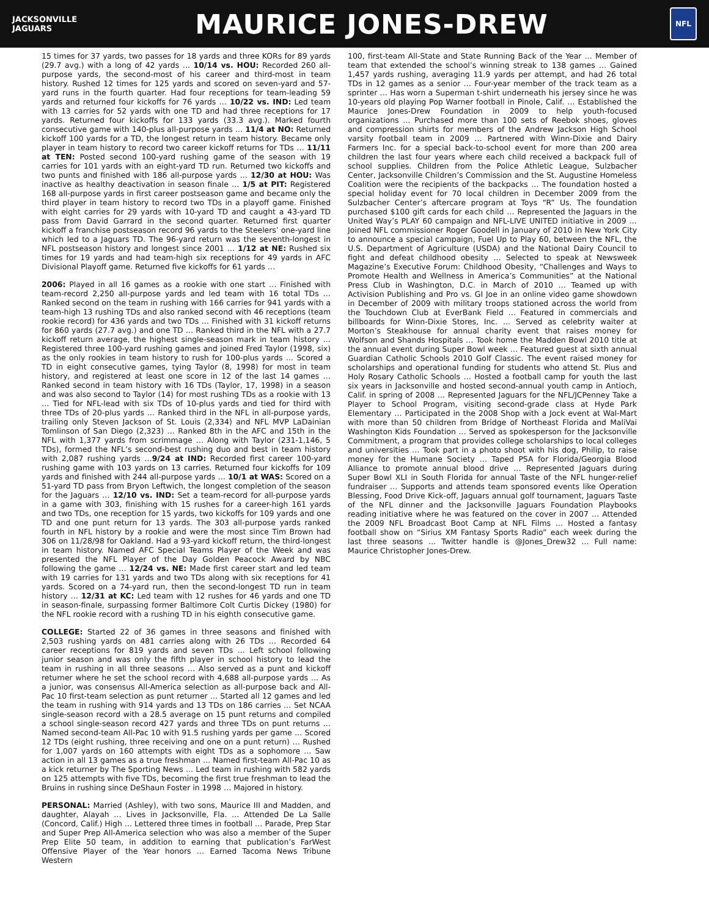JACKSONVILLE
JAGUARS
MAURICE JONES-DREW
NFL
15 times for 37 yards, two passes for 18 yards and three KORs for 89 yards (29.7 avg.) with a long of 42 yards … 10/14 vs. HOU: Recorded 260 all-purpose yards, the second-most of his career and third-most in team history. Rushed 12 times for 125 yards and scored on seven-yard and 57-yard runs in the fourth quarter. Had four receptions for team-leading 59 yards and returned four kickoffs for 76 yards … 10/22 vs. IND: Led team with 13 carries for 52 yards with one TD and had three receptions for 17 yards. Returned four kickoffs for 133 yards (33.3 avg.). Marked fourth consecutive game with 140-plus all-purpose yards … 11/4 at NO: Returned kickoff 100 yards for a TD, the longest return in team history. Became only player in team history to record two career kickoff returns for TDs … 11/11 at TEN: Posted second 100-yard rushing game of the season with 19 carries for 101 yards with an eight-yard TD run. Returned two kickoffs and two punts and finished with 186 all-purpose yards … 12/30 at HOU: Was inactive as healthy deactivation in season finale … 1/5 at PIT: Registered 168 all-purpose yards in first career postseason game and became only the third player in team history to record two TDs in a playoff game. Finished with eight carries for 29 yards with 10-yard TD and caught a 43-yard TD pass from David Garrard in the second quarter. Returned first quarter kickoff a franchise postseason record 96 yards to the Steelers’ one-yard line which led to a Jaguars TD. The 96-yard return was the seventh-longest in NFL postseason history and longest since 2001 … 1/12 at NE: Rushed six times for 19 yards and had team-high six receptions for 49 yards in AFC Divisional Playoff game. Returned five kickoffs for 61 yards …
2006: Played in all 16 games as a rookie with one start … Finished with team-record 2,250 all-purpose yards and led team with 16 total TDs … Ranked second on the team in rushing with 166 carries for 941 yards with a team-high 13 rushing TDs and also ranked second with 46 receptions (team rookie record) for 436 yards and two TDs … Finished with 31 kickoff returns for 860 yards (27.7 avg.) and one TD … Ranked third in the NFL with a 27.7 kickoff return average, the highest single-season mark in team history … Registered three 100-yard rushing games and joined Fred Taylor (1998, six) as the only rookies in team history to rush for 100-plus yards … Scored a TD in eight consecutive games, tying Taylor (8, 1998) for most in team history, and registered at least one score in 12 of the last 14 games … Ranked second in team history with 16 TDs (Taylor, 17, 1998) in a season and was also second to Taylor (14) for most rushing TDs as a rookie with 13 … Tied for NFL-lead with six TDs of 10-plus yards and tied for third with three TDs of 20-plus yards … Ranked third in the NFL in all-purpose yards, trailing only Steven Jackson of St. Louis (2,334) and NFL MVP LaDainian Tomlinson of San Diego (2,323) … Ranked 8th in the AFC and 15th in the NFL with 1,377 yards from scrimmage … Along with Taylor (231-1,146, 5 TDs), formed the NFL’s second-best rushing duo and best in team history with 2,087 rushing yards …9/24 at IND: Recorded first career 100-yard rushing game with 103 yards on 13 carries. Returned four kickoffs for 109 yards and finished with 244 all-purpose yards … 10/1 at WAS: Scored on a 51-yard TD pass from Bryon Leftwich, the longest completion of the season for the Jaguars … 12/10 vs. IND: Set a team-record for all-purpose yards in a game with 303, finishing with 15 rushes for a career-high 161 yards and two TDs, one reception for 15 yards, two kickoffs for 109 yards and one TD and one punt return for 13 yards. The 303 all-purpose yards ranked fourth in NFL history by a rookie and were the most since Tim Brown had 306 on 11/28/98 for Oakland. Had a 93-yard kickoff return, the third-longest in team history. Named AFC Special Teams Player of the Week and was presented the NFL Player of the Day Golden Peacock Award by NBC following the game … 12/24 vs. NE: Made first career start and led team with 19 carries for 131 yards and two TDs along with six receptions for 41 yards. Scored on a 74-yard run, then the second-longest TD run in team history … 12/31 at KC: Led team with 12 rushes for 46 yards and one TD in season-finale, surpassing former Baltimore Colt Curtis Dickey (1980) for the NFL rookie record with a rushing TD in his eighth consecutive game.
COLLEGE: Started 22 of 36 games in three seasons and finished with 2,503 rushing yards on 481 carries along with 26 TDs … Recorded 64 career receptions for 819 yards and seven TDs … Left school following junior season and was only the fifth player in school history to lead the team in rushing in all three seasons … Also served as a punt and kickoff returner where he set the school record with 4,688 all-purpose yards … As a junior, was consensus All-America selection as all-purpose back and All-Pac 10 first-team selection as punt returner … Started all 12 games and led the team in rushing with 914 yards and 13 TDs on 186 carries … Set NCAA single-season record with a 28.5 average on 15 punt returns and compiled a school single-season record 427 yards and three TDs on punt returns … Named second-team All-Pac 10 with 91.5 rushing yards per game … Scored 12 TDs (eight rushing, three receiving and one on a punt return) … Rushed for 1,007 yards on 160 attempts with eight TDs as a sophomore ... Saw action in all 13 games as a true freshman … Named first-team All-Pac 10 as a kick returner by The Sporting News … Led team in rushing with 582 yards on 125 attempts with five TDs, becoming the first true freshman to lead the Bruins in rushing since DeShaun Foster in 1998 … Majored in history.
PERSONAL: Married (Ashley), with two sons, Maurice III and Madden, and daughter, Alayah … Lives in Jacksonville, Fla. … Attended De La Salle (Concord, Calif.) High … Lettered three times in football … Parade, Prep Star and Super Prep All-America selection who was also a member of the Super Prep Elite 50 team, in addition to earning that publication’s FarWest Offensive Player of the Year honors … Earned Tacoma News Tribune Western
100, first-team All-State and State Running Back of the Year … Member of team that extended the school’s winning streak to 138 games … Gained 1,457 yards rushing, averaging 11.9 yards per attempt, and had 26 total TDs in 12 games as a senior … Four-year member of the track team as a sprinter … Has worn a Superman t-shirt underneath his jersey since he was 10-years old playing Pop Warner football in Pinole, Calif. … Established the Maurice Jones-Drew Foundation in 2009 to help youth-focused organizations … Purchased more than 100 sets of Reebok shoes, gloves and compression shirts for members of the Andrew Jackson High School varsity football team in 2009 … Partnered with Winn-Dixie and Dairy Farmers Inc. for a special back-to-school event for more than 200 area children the last four years where each child received a backpack full of school supplies. Children from the Police Athletic League, Sulzbacher Center, Jacksonville Children’s Commission and the St. Augustine Homeless Coalition were the recipients of the backpacks … The foundation hosted a special holiday event for 70 local children in December 2009 from the Sulzbacher Center’s aftercare program at Toys “R” Us. The foundation purchased $100 gift cards for each child … Represented the Jaguars in the United Way’s PLAY 60 campaign and NFL-LIVE UNITED initiative in 2009 … Joined NFL commissioner Roger Goodell in January of 2010 in New York City to announce a special campaign, Fuel Up to Play 60, between the NFL, the U.S. Department of Agriculture (USDA) and the National Dairy Council to fight and defeat childhood obesity … Selected to speak at Newsweek Magazine’s Executive Forum: Childhood Obesity, “Challenges and Ways to Promote Health and Wellness in America’s Communities” at the National Press Club in Washington, D.C. in March of 2010 … Teamed up with Activision Publishing and Pro vs. GI Joe in an online video game showdown in December of 2009 with military troops stationed across the world from the Touchdown Club at EverBank Field … Featured in commercials and billboards for Winn-Dixie Stores, Inc. … Served as celebrity waiter at Morton’s Steakhouse for annual charity event that raises money for Wolfson and Shands Hospitals … Took home the Madden Bowl 2010 title at the annual event during Super Bowl week … Featured guest at sixth annual Guardian Catholic Schools 2010 Golf Classic. The event raised money for scholarships and operational funding for students who attend St. Pius and Holy Rosary Catholic Schools … Hosted a football camp for youth the last six years in Jacksonville and hosted second-annual youth camp in Antioch, Calif. in spring of 2008 … Represented Jaguars for the NFL/JCPenney Take a Player to School Program, visiting second-grade class at Hyde Park Elementary … Participated in the 2008 Shop with a Jock event at Wal-Mart with more than 50 children from Bridge of Northeast Florida and MaliVai Washington Kids Foundation … Served as spokesperson for the Jacksonville Commitment, a program that provides college scholarships to local colleges and universities … Took part in a photo shoot with his dog, Philip, to raise money for the Humane Society … Taped PSA for Florida/Georgia Blood Alliance to promote annual blood drive … Represented Jaguars during Super Bowl XLI in South Florida for annual Taste of the NFL hunger-relief fundraiser … Supports and attends team sponsored events like Operation Blessing, Food Drive Kick-off, Jaguars annual golf tournament, Jaguars Taste of the NFL dinner and the Jacksonville Jaguars Foundation Playbooks reading initiative where he was featured on the cover in 2007 … Attended the 2009 NFL Broadcast Boot Camp at NFL Films … Hosted a fantasy football show on “Sirius XM Fantasy Sports Radio” each week during the last three seasons … Twitter handle is @Jones_Drew32 … Full name: Maurice Christopher Jones-Drew.